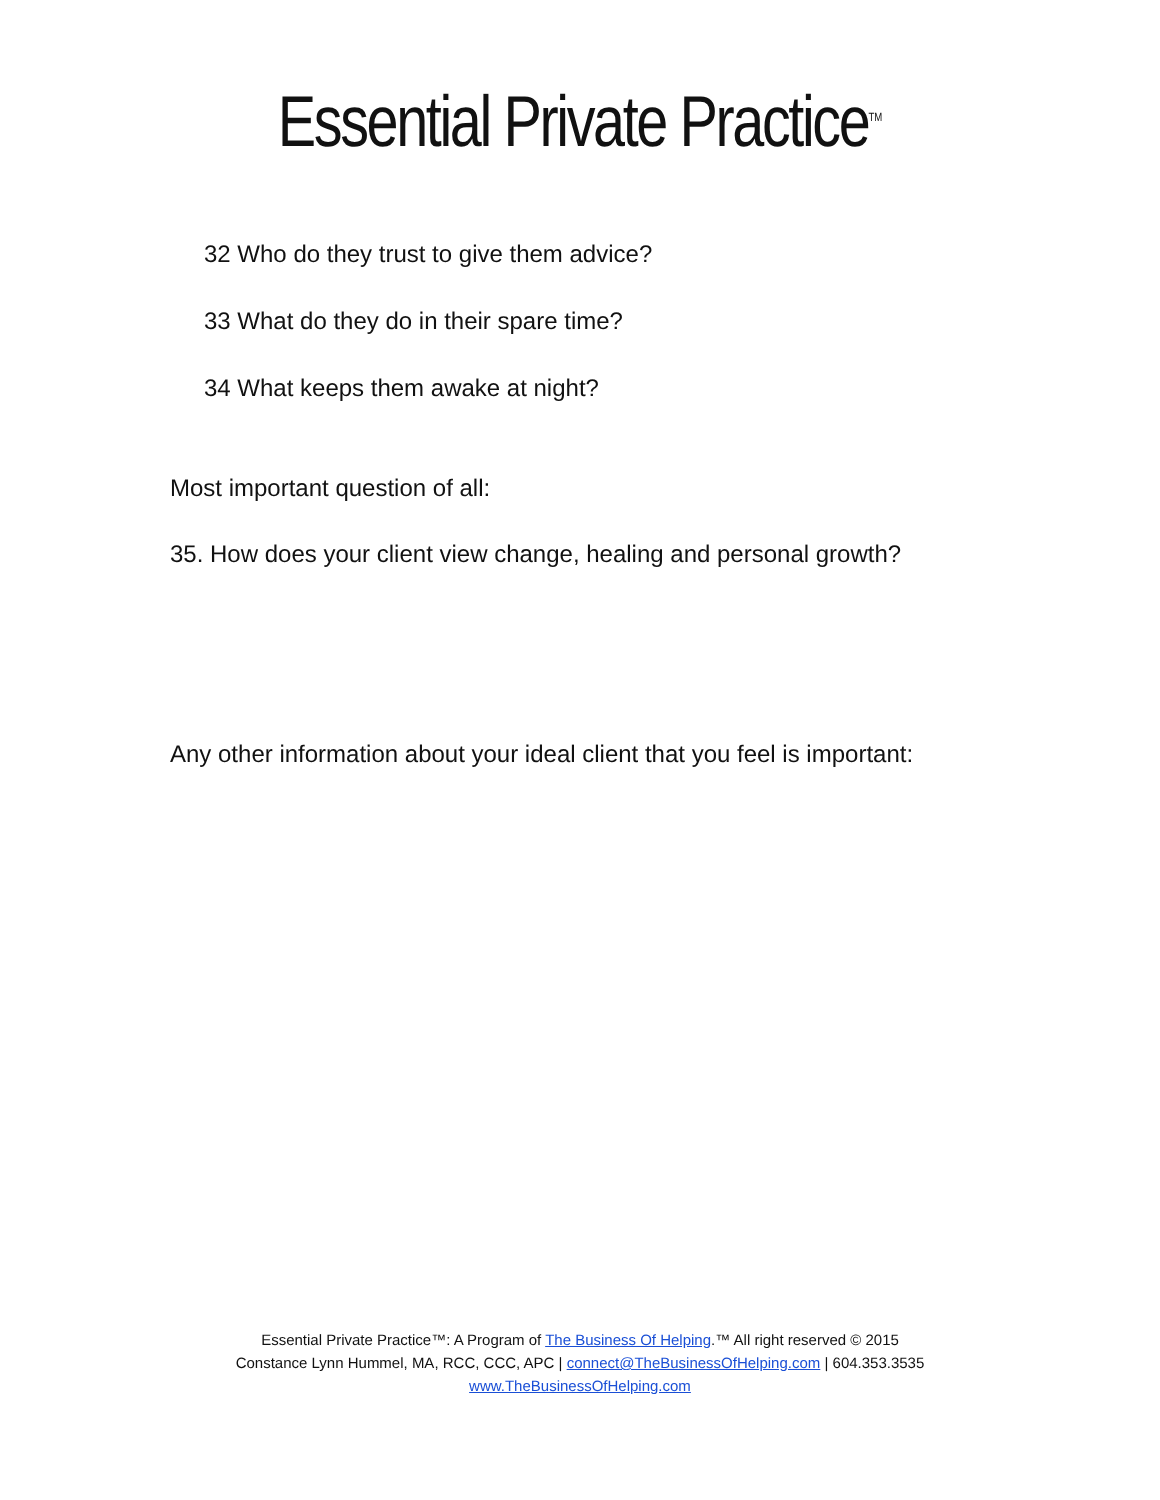Essential Private Practice<sup>TM</sup>
32 Who do they trust to give them advice?
33 What do they do in their spare time?
34 What keeps them awake at night?
Most important question of all:
35. How does your client view change, healing and personal growth?
Any other information about your ideal client that you feel is important:
Essential Private Practice™: A Program of The Business Of Helping.™ All right reserved © 2015
Constance Lynn Hummel, MA, RCC, CCC, APC | connect@TheBusinessOfHelping.com | 604.353.3535
www.TheBusinessOfHelping.com